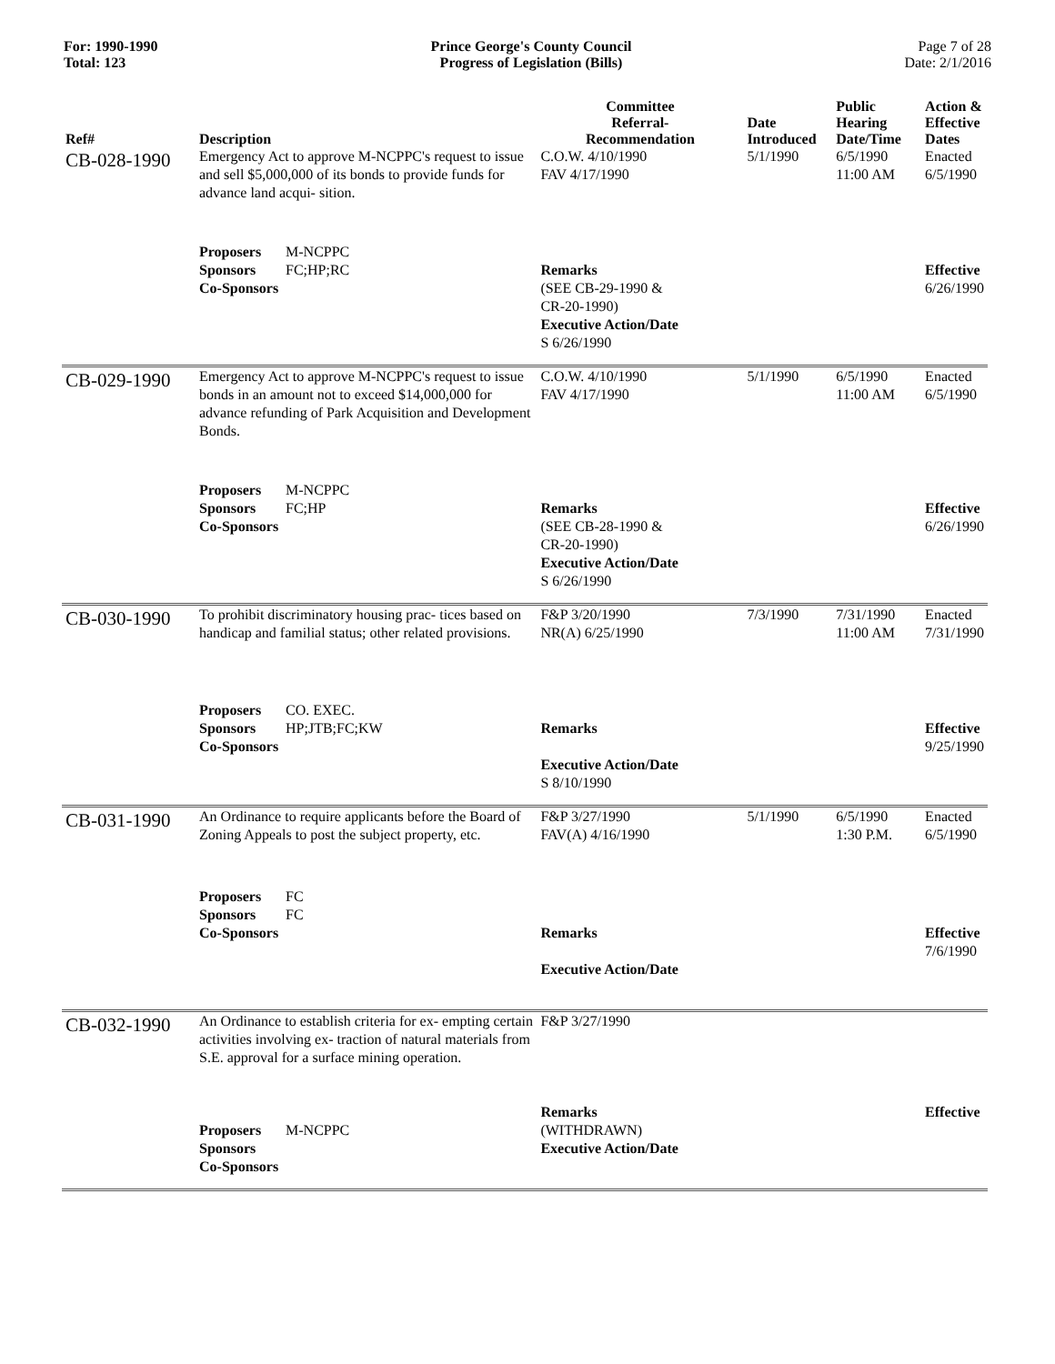For: 1990-1990
Total: 123
Prince George's County Council
Progress of Legislation (Bills)
Page 7 of 28
Date: 2/1/2016
| Ref# | Description | Committee Referral- Recommendation | Date Introduced | Public Hearing Date/Time | Action & Effective Dates |
| --- | --- | --- | --- | --- | --- |
| CB-028-1990 | Emergency Act to approve M-NCPPC's request to issue and sell $5,000,000 of its bonds to provide funds for advance land acqui- sition. | C.O.W. 4/10/1990 FAV 4/17/1990 | 5/1/1990 | 6/5/1990 11:00 AM | Enacted 6/5/1990 |
| | Proposers M-NCPPC Sponsors FC;HP;RC Co-Sponsors | Remarks (SEE CB-29-1990 & CR-20-1990) Executive Action/Date S 6/26/1990 | | | Effective 6/26/1990 |
| CB-029-1990 | Emergency Act to approve M-NCPPC's request to issue bonds in an amount not to exceed $14,000,000 for advance refunding of Park Acquisition and Development Bonds. | C.O.W. 4/10/1990 FAV 4/17/1990 | 5/1/1990 | 6/5/1990 11:00 AM | Enacted 6/5/1990 |
| | Proposers M-NCPPC Sponsors FC;HP Co-Sponsors | Remarks (SEE CB-28-1990 & CR-20-1990) Executive Action/Date S 6/26/1990 | | | Effective 6/26/1990 |
| CB-030-1990 | To prohibit discriminatory housing prac- tices based on handicap and familial status; other related provisions. | F&P 3/20/1990 NR(A) 6/25/1990 | 7/3/1990 | 7/31/1990 11:00 AM | Enacted 7/31/1990 |
| | Proposers CO. EXEC. Sponsors HP;JTB;FC;KW Co-Sponsors | Remarks Executive Action/Date S 8/10/1990 | | | Effective 9/25/1990 |
| CB-031-1990 | An Ordinance to require applicants before the Board of Zoning Appeals to post the subject property, etc. | F&P 3/27/1990 FAV(A) 4/16/1990 | 5/1/1990 | 6/5/1990 1:30 P.M. | Enacted 6/5/1990 |
| | Proposers FC Sponsors FC Co-Sponsors | Remarks Executive Action/Date | | | Effective 7/6/1990 |
| CB-032-1990 | An Ordinance to establish criteria for ex- empting certain activities involving ex- traction of natural materials from S.E. approval for a surface mining operation. | F&P 3/27/1990 | | | |
| | Proposers M-NCPPC Sponsors Co-Sponsors | Remarks (WITHDRAWN) Executive Action/Date | | | Effective |